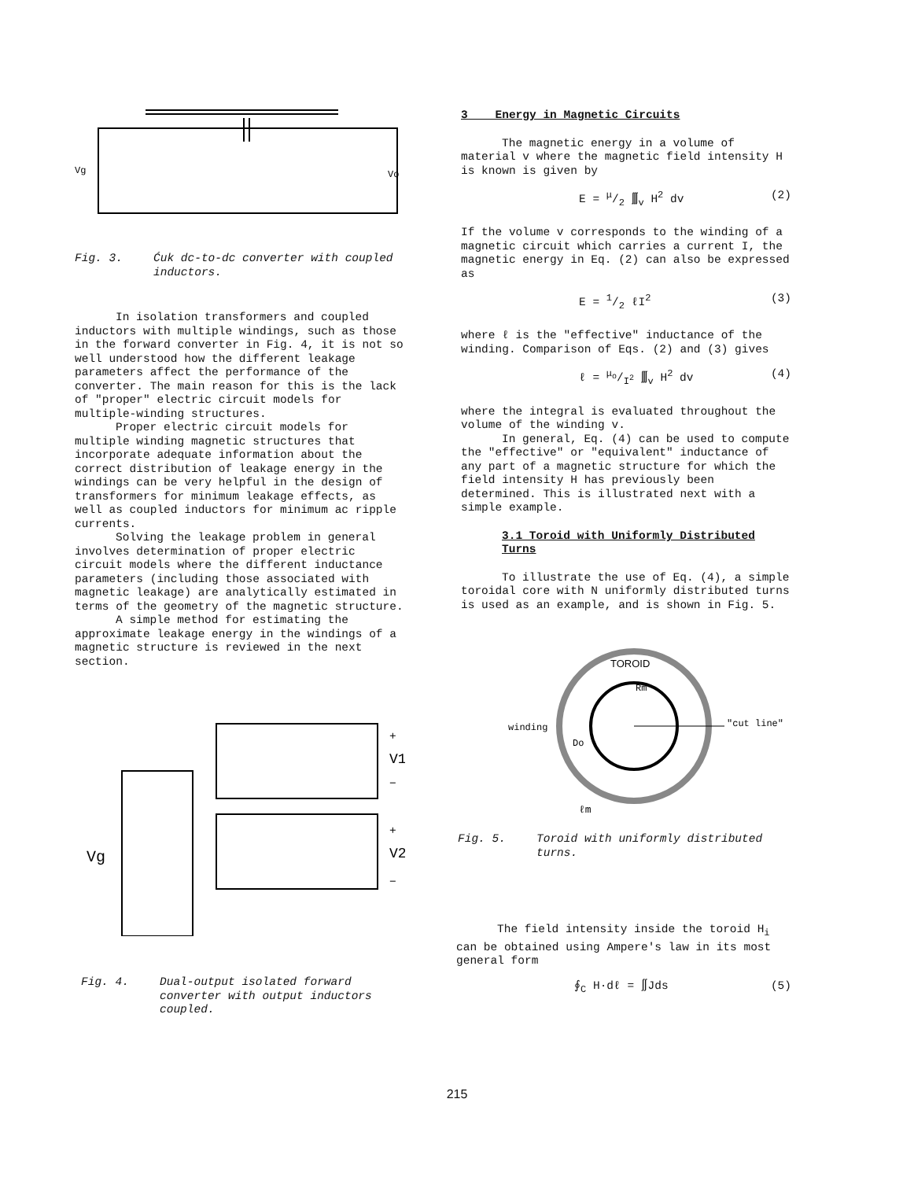Vg
Vo
Fig. 3. Ćuk dc-to-dc converter with coupled inductors.
In isolation transformers and coupled inductors with multiple windings, such as those in the forward converter in Fig. 4, it is not so well understood how the different leakage parameters affect the performance of the converter. The main reason for this is the lack of "proper" electric circuit models for multiple-winding structures.
Proper electric circuit models for multiple winding magnetic structures that incorporate adequate information about the correct distribution of leakage energy in the windings can be very helpful in the design of transformers for minimum leakage effects, as well as coupled inductors for minimum ac ripple currents.
Solving the leakage problem in general involves determination of proper electric circuit models where the different inductance parameters (including those associated with magnetic leakage) are analytically estimated in terms of the geometry of the magnetic structure.
A simple method for estimating the approximate leakage energy in the windings of a magnetic structure is reviewed in the next section.
Vg
V1
V2
+
−
+
−
Fig. 4. Dual-output isolated forward converter with output inductors coupled.
3 Energy in Magnetic Circuits
The magnetic energy in a volume of material v where the magnetic field intensity H is known is given by
E = μ/2 ∭<sub>v</sub> H<sup>2</sup> dv (2)
If the volume v corresponds to the winding of a magnetic circuit which carries a current I, the magnetic energy in Eq. (2) can also be expressed as
E = 1/2 ℓI<sup>2</sup> (3)
where ℓ is the "effective" inductance of the winding. Comparison of Eqs. (2) and (3) gives
ℓ = μ<sub>o</sub>/I<sup>2</sup> ∭<sub>v</sub> H<sup>2</sup> dv (4)
where the integral is evaluated throughout the volume of the winding v.
In general, Eq. (4) can be used to compute the "effective" or "equivalent" inductance of any part of a magnetic structure for which the field intensity H has previously been determined. This is illustrated next with a simple example.
3.1 Toroid with Uniformly Distributed Turns
To illustrate the use of Eq. (4), a simple toroidal core with N uniformly distributed turns is used as an example, and is shown in Fig. 5.
TOROID
Rm
winding
"cut line"
Do
ℓm
Fig. 5. Toroid with uniformly distributed turns.
The field intensity inside the toroid H<sub>i</sub> can be obtained using Ampere's law in its most general form
∮<sub>C</sub> H·dℓ = ∬Jds (5)
215